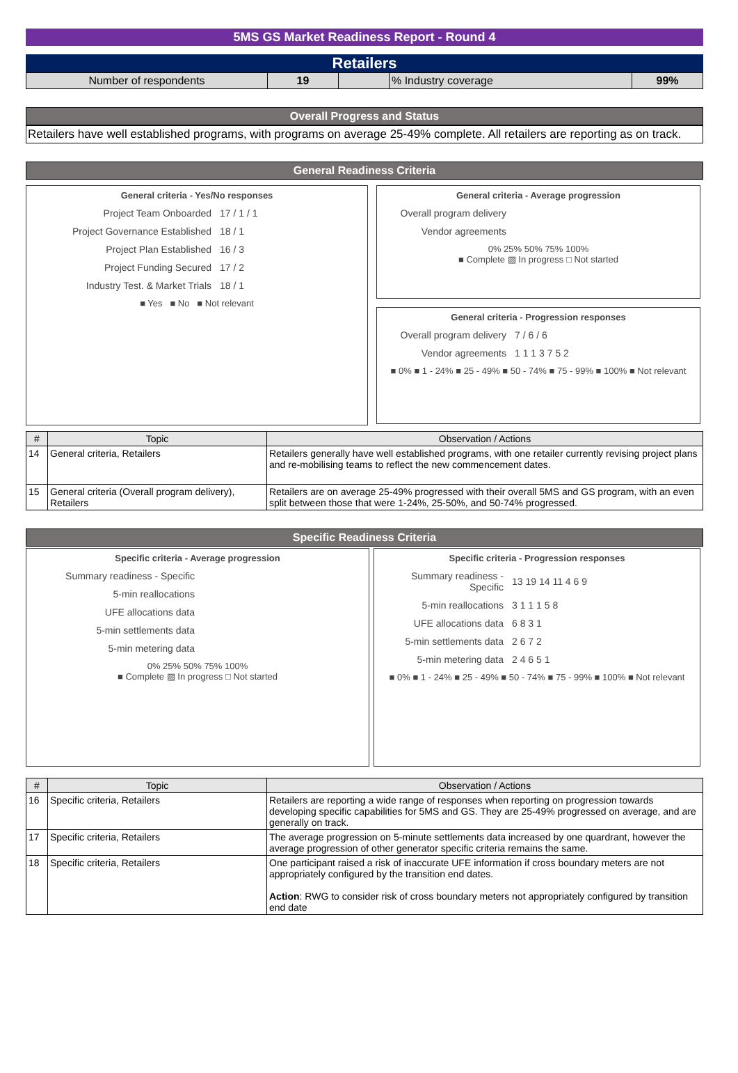5MS GS Market Readiness Report - Round 4
Retailers
| Number of respondents | 19 | | % Industry coverage | 99% |
Overall Progress and Status
Retailers have well established programs, with programs on average 25-49% complete. All retailers are reporting as on track.
General Readiness Criteria
General criteria - Yes/No responses
Project Team Onboarded
17 / 1 / 1
Project Governance Established
18 / 1
Project Plan Established
16 / 3
Project Funding Secured
17 / 2
Industry Test. & Market Trials
18 / 1
■ Yes ■ No ■ Not relevant
General criteria - Average progression
Overall program delivery
Vendor agreements
0% 25% 50% 75% 100%
■ Complete ▨ In progress □ Not started
General criteria - Progression responses
Overall program delivery
7 / 6 / 6
Vendor agreements
1 1 1 3 7 5 2
■ 0% ■ 1 - 24% ■ 25 - 49% ■ 50 - 74% ■ 75 - 99% ■ 100% ■ Not relevant
| # | Topic | Observation / Actions |
| --- | --- | --- |
| 14 | General criteria, Retailers | Retailers generally have well established programs, with one retailer currently revising project plans and re-mobilising teams to reflect the new commencement dates. |
| 15 | General criteria (Overall program delivery), Retailers | Retailers are on average 25-49% progressed with their overall 5MS and GS program, with an even split between those that were 1-24%, 25-50%, and 50-74% progressed. |
Specific Readiness Criteria
Specific criteria - Average progression
Summary readiness - Specific
5-min reallocations
UFE allocations data
5-min settlements data
5-min metering data
0% 25% 50% 75% 100%
■ Complete ▨ In progress □ Not started
Specific criteria - Progression responses
Summary readiness - Specific
13 19 14 11 4 6 9
5-min reallocations
3 1 1 1 5 8
UFE allocations data
6 8 3 1
5-min settlements data
2 6 7 2
5-min metering data
2 4 6 5 1
■ 0% ■ 1 - 24% ■ 25 - 49% ■ 50 - 74% ■ 75 - 99% ■ 100% ■ Not relevant
| # | Topic | Observation / Actions |
| --- | --- | --- |
| 16 | Specific criteria, Retailers | Retailers are reporting a wide range of responses when reporting on progression towards developing specific capabilities for 5MS and GS. They are 25-49% progressed on average, and are generally on track. |
| 17 | Specific criteria, Retailers | The average progression on 5-minute settlements data increased by one quardrant, however the average progression of other generator specific criteria remains the same. |
| 18 | Specific criteria, Retailers | One participant raised a risk of inaccurate UFE information if cross boundary meters are not appropriately configured by the transition end dates. Action : RWG to consider risk of cross boundary meters not appropriately configured by transition end date |